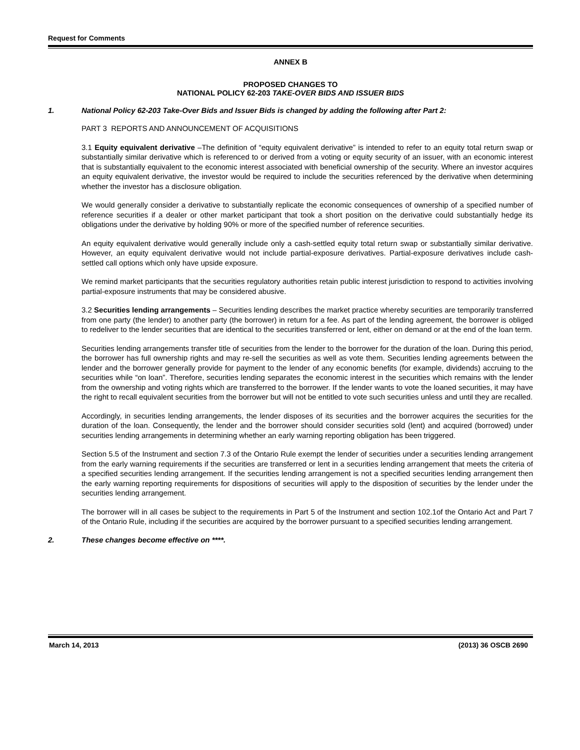Request for Comments
ANNEX B
PROPOSED CHANGES TO
NATIONAL POLICY 62-203 TAKE-OVER BIDS AND ISSUER BIDS
1. National Policy 62-203 Take-Over Bids and Issuer Bids is changed by adding the following after Part 2:
PART 3 REPORTS AND ANNOUNCEMENT OF ACQUISITIONS
3.1 Equity equivalent derivative –The definition of “equity equivalent derivative” is intended to refer to an equity total return swap or substantially similar derivative which is referenced to or derived from a voting or equity security of an issuer, with an economic interest that is substantially equivalent to the economic interest associated with beneficial ownership of the security. Where an investor acquires an equity equivalent derivative, the investor would be required to include the securities referenced by the derivative when determining whether the investor has a disclosure obligation.
We would generally consider a derivative to substantially replicate the economic consequences of ownership of a specified number of reference securities if a dealer or other market participant that took a short position on the derivative could substantially hedge its obligations under the derivative by holding 90% or more of the specified number of reference securities.
An equity equivalent derivative would generally include only a cash-settled equity total return swap or substantially similar derivative. However, an equity equivalent derivative would not include partial-exposure derivatives. Partial-exposure derivatives include cash-settled call options which only have upside exposure.
We remind market participants that the securities regulatory authorities retain public interest jurisdiction to respond to activities involving partial-exposure instruments that may be considered abusive.
3.2 Securities lending arrangements – Securities lending describes the market practice whereby securities are temporarily transferred from one party (the lender) to another party (the borrower) in return for a fee. As part of the lending agreement, the borrower is obliged to redeliver to the lender securities that are identical to the securities transferred or lent, either on demand or at the end of the loan term.
Securities lending arrangements transfer title of securities from the lender to the borrower for the duration of the loan. During this period, the borrower has full ownership rights and may re-sell the securities as well as vote them. Securities lending agreements between the lender and the borrower generally provide for payment to the lender of any economic benefits (for example, dividends) accruing to the securities while “on loan”. Therefore, securities lending separates the economic interest in the securities which remains with the lender from the ownership and voting rights which are transferred to the borrower. If the lender wants to vote the loaned securities, it may have the right to recall equivalent securities from the borrower but will not be entitled to vote such securities unless and until they are recalled.
Accordingly, in securities lending arrangements, the lender disposes of its securities and the borrower acquires the securities for the duration of the loan. Consequently, the lender and the borrower should consider securities sold (lent) and acquired (borrowed) under securities lending arrangements in determining whether an early warning reporting obligation has been triggered.
Section 5.5 of the Instrument and section 7.3 of the Ontario Rule exempt the lender of securities under a securities lending arrangement from the early warning requirements if the securities are transferred or lent in a securities lending arrangement that meets the criteria of a specified securities lending arrangement. If the securities lending arrangement is not a specified securities lending arrangement then the early warning reporting requirements for dispositions of securities will apply to the disposition of securities by the lender under the securities lending arrangement.
The borrower will in all cases be subject to the requirements in Part 5 of the Instrument and section 102.1of the Ontario Act and Part 7 of the Ontario Rule, including if the securities are acquired by the borrower pursuant to a specified securities lending arrangement.
2. These changes become effective on ****.
March 14, 2013 (2013) 36 OSCB 2690